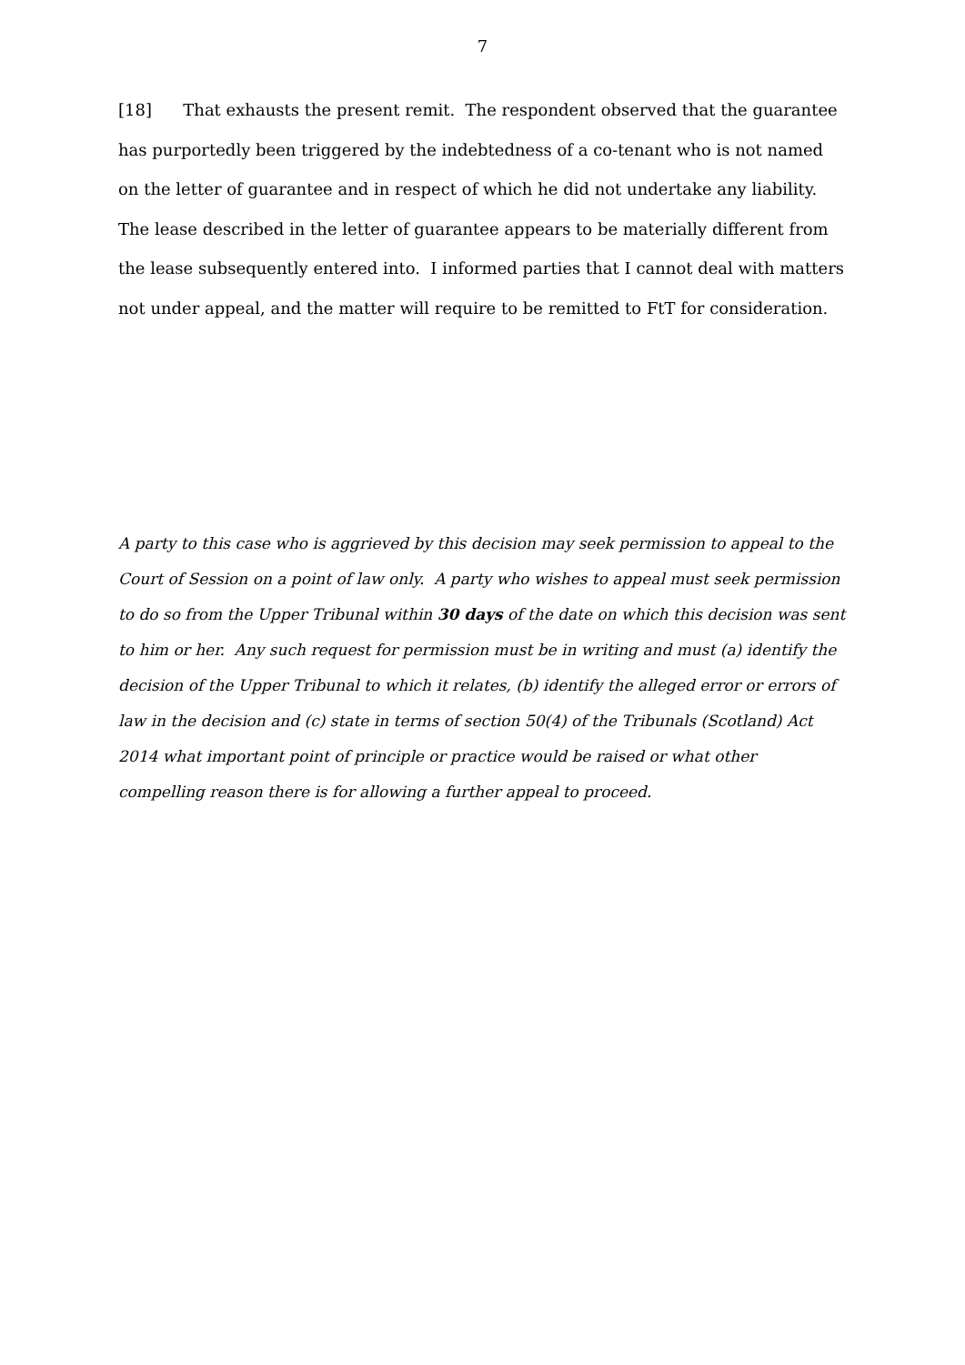7
[18] That exhausts the present remit. The respondent observed that the guarantee has purportedly been triggered by the indebtedness of a co-tenant who is not named on the letter of guarantee and in respect of which he did not undertake any liability. The lease described in the letter of guarantee appears to be materially different from the lease subsequently entered into. I informed parties that I cannot deal with matters not under appeal, and the matter will require to be remitted to FtT for consideration.
A party to this case who is aggrieved by this decision may seek permission to appeal to the Court of Session on a point of law only. A party who wishes to appeal must seek permission to do so from the Upper Tribunal within 30 days of the date on which this decision was sent to him or her. Any such request for permission must be in writing and must (a) identify the decision of the Upper Tribunal to which it relates, (b) identify the alleged error or errors of law in the decision and (c) state in terms of section 50(4) of the Tribunals (Scotland) Act 2014 what important point of principle or practice would be raised or what other compelling reason there is for allowing a further appeal to proceed.